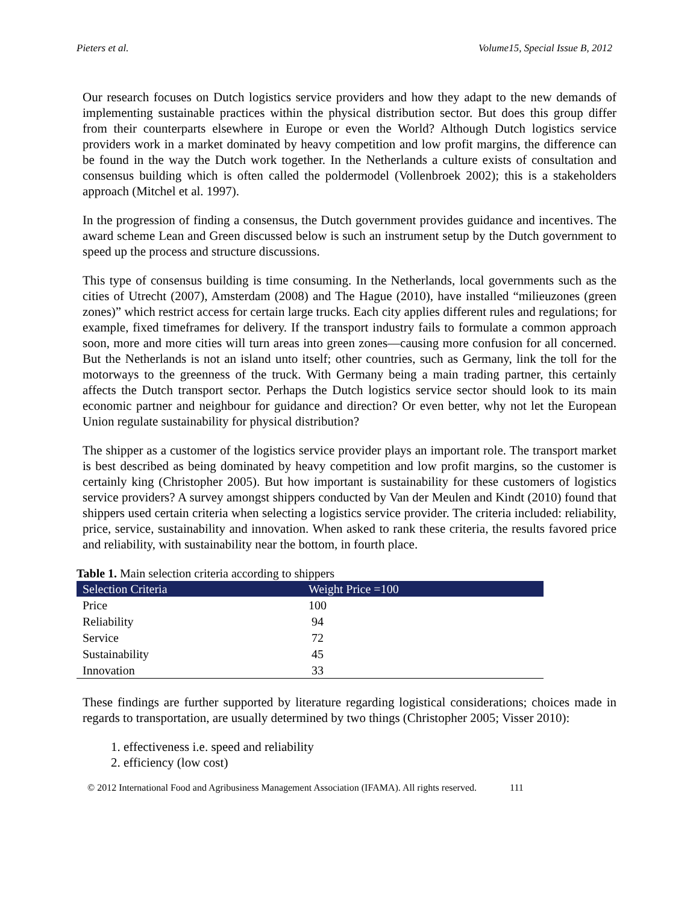Pieters et al. Volume15, Special Issue B, 2012
Our research focuses on Dutch logistics service providers and how they adapt to the new demands of implementing sustainable practices within the physical distribution sector. But does this group differ from their counterparts elsewhere in Europe or even the World? Although Dutch logistics service providers work in a market dominated by heavy competition and low profit margins, the difference can be found in the way the Dutch work together. In the Netherlands a culture exists of consultation and consensus building which is often called the poldermodel (Vollenbroek 2002); this is a stakeholders approach (Mitchel et al. 1997).
In the progression of finding a consensus, the Dutch government provides guidance and incentives. The award scheme Lean and Green discussed below is such an instrument setup by the Dutch government to speed up the process and structure discussions.
This type of consensus building is time consuming. In the Netherlands, local governments such as the cities of Utrecht (2007), Amsterdam (2008) and The Hague (2010), have installed “milieuzones (green zones)” which restrict access for certain large trucks. Each city applies different rules and regulations; for example, fixed timeframes for delivery. If the transport industry fails to formulate a common approach soon, more and more cities will turn areas into green zones—causing more confusion for all concerned. But the Netherlands is not an island unto itself; other countries, such as Germany, link the toll for the motorways to the greenness of the truck. With Germany being a main trading partner, this certainly affects the Dutch transport sector. Perhaps the Dutch logistics service sector should look to its main economic partner and neighbour for guidance and direction? Or even better, why not let the European Union regulate sustainability for physical distribution?
The shipper as a customer of the logistics service provider plays an important role. The transport market is best described as being dominated by heavy competition and low profit margins, so the customer is certainly king (Christopher 2005). But how important is sustainability for these customers of logistics service providers? A survey amongst shippers conducted by Van der Meulen and Kindt (2010) found that shippers used certain criteria when selecting a logistics service provider. The criteria included: reliability, price, service, sustainability and innovation. When asked to rank these criteria, the results favored price and reliability, with sustainability near the bottom, in fourth place.
Table 1. Main selection criteria according to shippers
| Selection Criteria | Weight Price =100 |
| --- | --- |
| Price | 100 |
| Reliability | 94 |
| Service | 72 |
| Sustainability | 45 |
| Innovation | 33 |
These findings are further supported by literature regarding logistical considerations; choices made in regards to transportation, are usually determined by two things (Christopher 2005; Visser 2010):
1. effectiveness i.e. speed and reliability
2. efficiency (low cost)
© 2012 International Food and Agribusiness Management Association (IFAMA). All rights reserved. 111